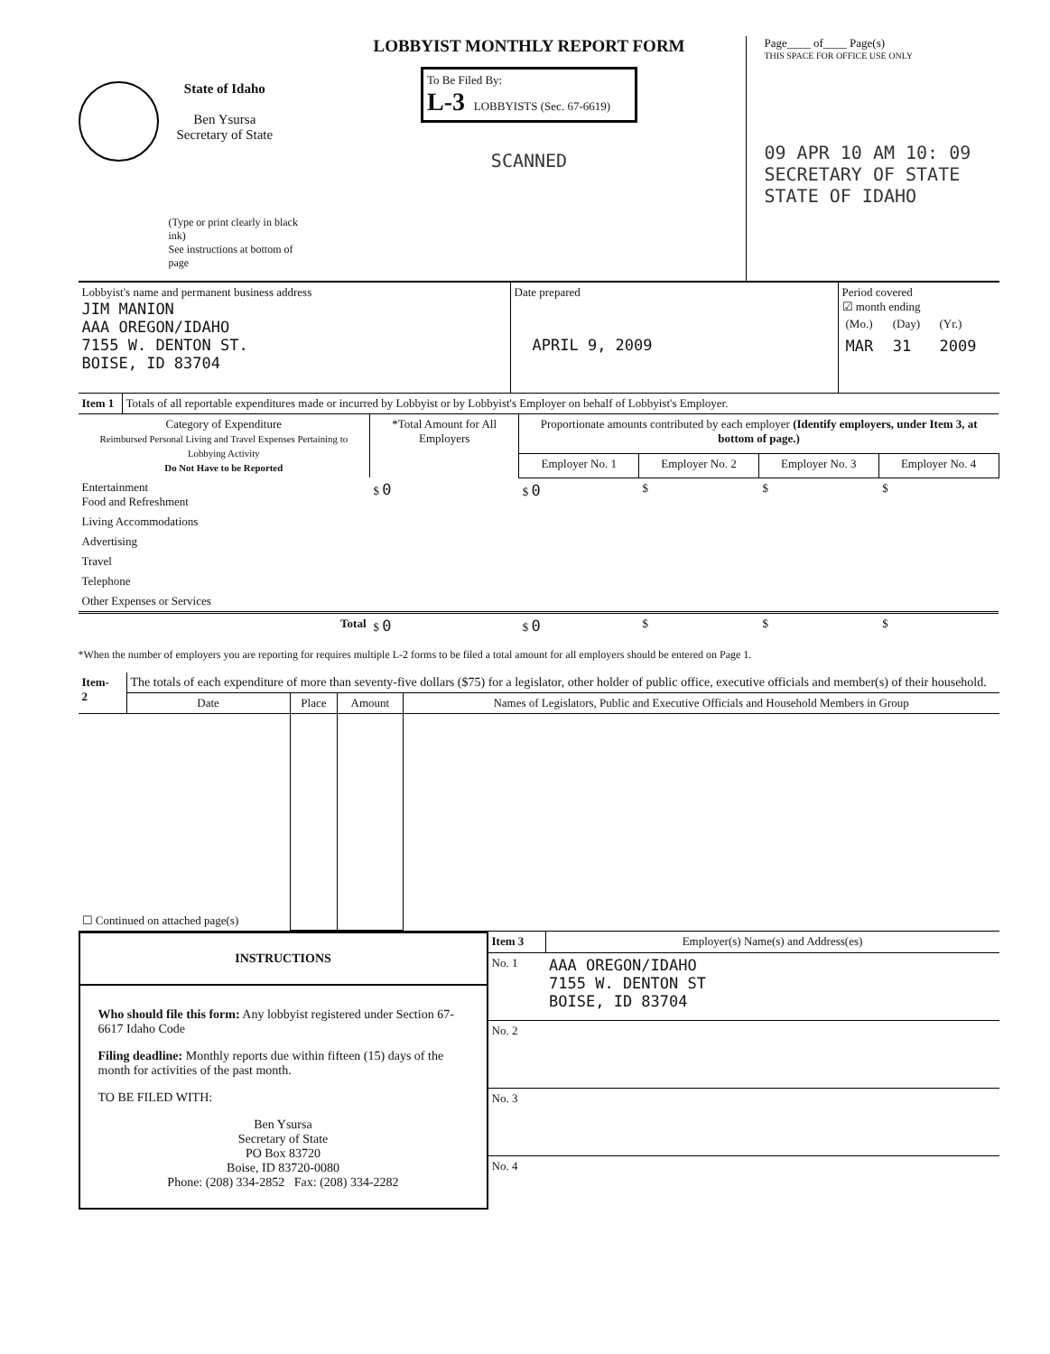State of Idaho
Ben Ysursa
Secretary of State
(Type or print clearly in black ink)
See instructions at bottom of page
LOBBYIST MONTHLY REPORT FORM
To Be Filed By:
L-3 LOBBYISTS (Sec. 67-6619)
SCANNED
Page____ of____ Page(s)
THIS SPACE FOR OFFICE USE ONLY
09 APR 10 AM 10: 09
SECRETARY OF STATE
STATE OF IDAHO
| Lobbyist's name and permanent business address JIM MANION AAA OREGON/IDAHO 7155 W. DENTON ST. BOISE, ID 83704 | Date prepared APRIL 9, 2009 | Period covered ☑ month ending / (Mo.) / (Day) / (Yr.) / / MAR / 31 / 2009 / |
| Item 1 | Totals of all reportable expenditures made or incurred by Lobbyist or by Lobbyist's Employer on behalf of Lobbyist's Employer. |
| Category of Expenditure Reimbursed Personal Living and Travel Expenses Pertaining to Lobbying Activity Do Not Have to be Reported | *Total Amount for All Employers | Proportionate amounts contributed by each employer (Identify employers, under Item 3, at bottom of page.) | | | |
| --- | --- | --- | --- | --- | --- |
| | | Employer No. 1 | Employer No. 2 | Employer No. 3 | Employer No. 4 |
| Entertainment Food and Refreshment | $ 0 | $ 0 | $ | $ | $ |
| Living Accommodations | | | | | |
| Advertising | | | | | |
| Travel | | | | | |
| Telephone | | | | | |
| Other Expenses or Services | | | | | |
| Total | $ 0 | $ 0 | $ | $ | $ |
*When the number of employers you are reporting for requires multiple L-2 forms to be filed a total amount for all employers should be entered on Page 1.
| Item- 2 | The totals of each expenditure of more than seventy-five dollars ($75) for a legislator, other holder of public office, executive officials and member(s) of their household. | | | |
| | Date | Place | Amount | Names of Legislators, Public and Executive Officials and Household Members in Group |
| ☐ Continued on attached page(s) | | | | |
INSTRUCTIONS
Who should file this form: Any lobbyist registered under Section 67-6617 Idaho Code
Filing deadline: Monthly reports due within fifteen (15) days of the month for activities of the past month.
TO BE FILED WITH:
Ben Ysursa
Secretary of State
PO Box 83720
Boise, ID 83720-0080
Phone: (208) 334-2852 Fax: (208) 334-2282
| Item 3 | Employer(s) Name(s) and Address(es) |
| No. 1 | AAA OREGON/IDAHO 7155 W. DENTON ST BOISE, ID 83704 |
| No. 2 | |
| No. 3 | |
| No. 4 | |